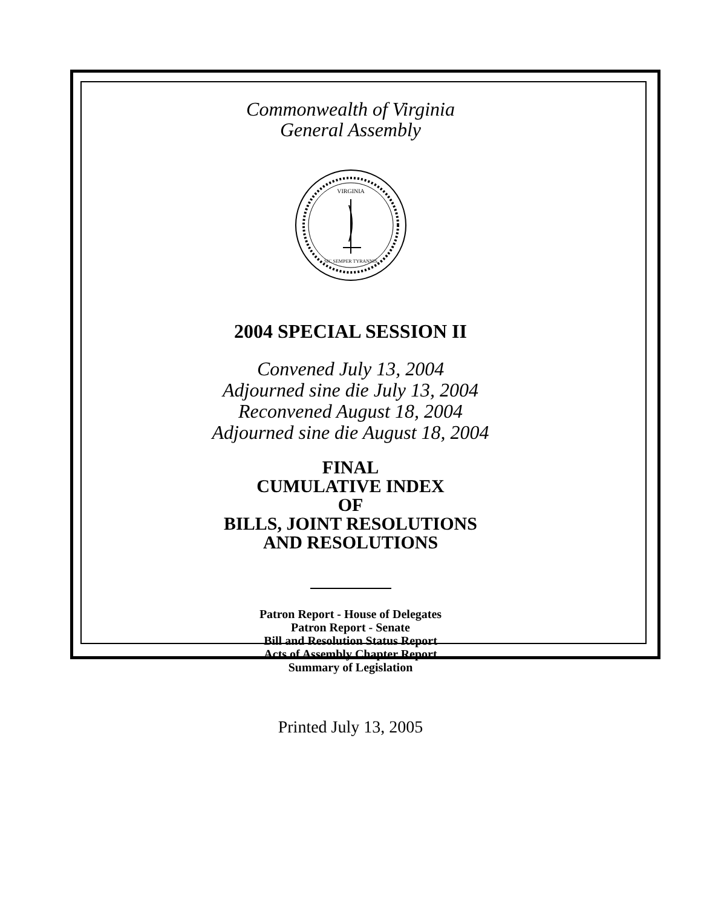Commonwealth of Virginia
General Assembly
VIRGINIA
SIC SEMPER TYRANNIS
2004 SPECIAL SESSION II
Convened July 13, 2004
Adjourned sine die July 13, 2004
Reconvened August 18, 2004
Adjourned sine die August 18, 2004
FINAL
CUMULATIVE INDEX
OF
BILLS, JOINT RESOLUTIONS
AND RESOLUTIONS
Patron Report - House of Delegates
Patron Report - Senate
Bill and Resolution Status Report
Acts of Assembly Chapter Report
Summary of Legislation
Printed July 13, 2005